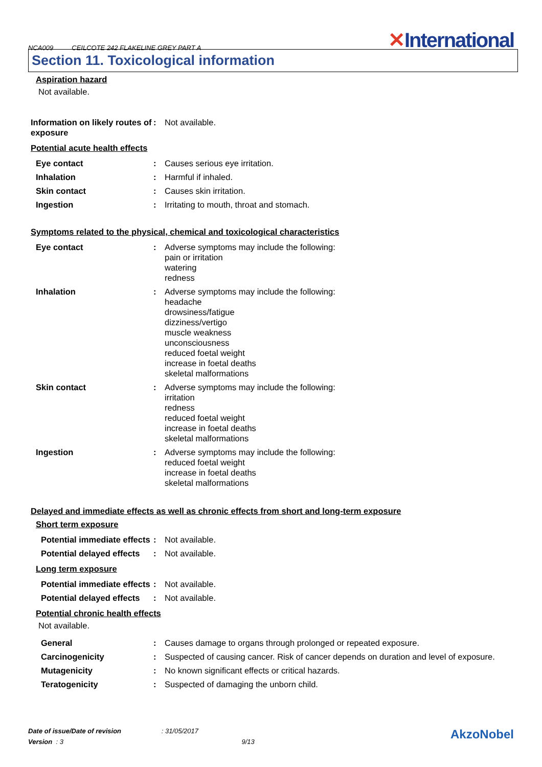NCA009 CEILCOTE 242 FLAKELINE GREY PART A
✕International
Section 11. Toxicological information
Aspiration hazard
Not available.
Information on likely routes of exposure
: Not available.
Potential acute health effects
Eye contact : Causes serious eye irritation.
Inhalation : Harmful if inhaled.
Skin contact : Causes skin irritation.
Ingestion : Irritating to mouth, throat and stomach.
Symptoms related to the physical, chemical and toxicological characteristics
Eye contact : Adverse symptoms may include the following:
pain or irritation
watering
redness
Inhalation : Adverse symptoms may include the following:
headache
drowsiness/fatigue
dizziness/vertigo
muscle weakness
unconsciousness
reduced foetal weight
increase in foetal deaths
skeletal malformations
Skin contact : Adverse symptoms may include the following:
irritation
redness
reduced foetal weight
increase in foetal deaths
skeletal malformations
Ingestion : Adverse symptoms may include the following:
reduced foetal weight
increase in foetal deaths
skeletal malformations
Delayed and immediate effects as well as chronic effects from short and long-term exposure
Short term exposure
Potential immediate effects
: Not available.
Potential delayed effects
: Not available.
Long term exposure
Potential immediate effects
: Not available.
Potential delayed effects
: Not available.
Potential chronic health effects
Not available.
General : Causes damage to organs through prolonged or repeated exposure.
Carcinogenicity : Suspected of causing cancer. Risk of cancer depends on duration and level of exposure.
Mutagenicity : No known significant effects or critical hazards.
Teratogenicity : Suspected of damaging the unborn child.
Date of issue/Date of revision : 31/05/2017
Version : 3 9/13
AkzoNobel